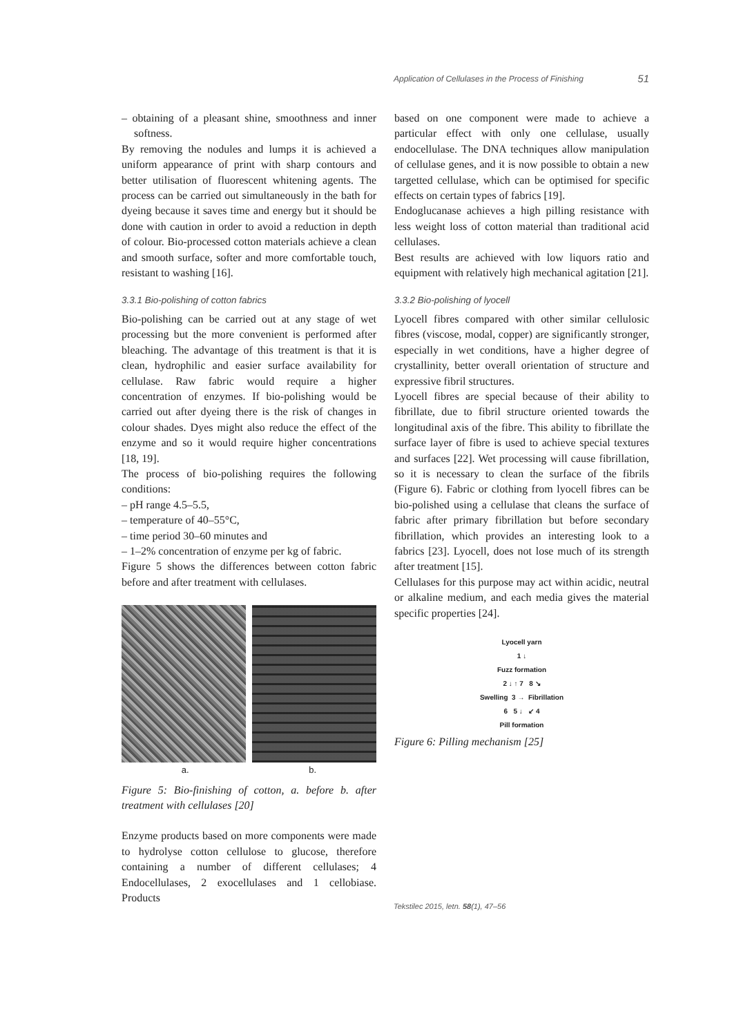Application of Cellulases in the Process of Finishing 51
– obtaining of a pleasant shine, smoothness and inner softness.
By removing the nodules and lumps it is achieved a uniform appearance of print with sharp contours and better utilisation of fluorescent whitening agents. The process can be carried out simultaneously in the bath for dyeing because it saves time and energy but it should be done with caution in order to avoid a reduction in depth of colour. Bio-processed cotton materials achieve a clean and smooth surface, softer and more comfortable touch, resistant to washing [16].
3.3.1 Bio-polishing of cotton fabrics
Bio-polishing can be carried out at any stage of wet processing but the more convenient is performed after bleaching. The advantage of this treatment is that it is clean, hydrophilic and easier surface availability for cellulase. Raw fabric would require a higher concentration of enzymes. If bio-polishing would be carried out after dyeing there is the risk of changes in colour shades. Dyes might also reduce the effect of the enzyme and so it would require higher concentrations [18, 19].
The process of bio-polishing requires the following conditions:
– pH range 4.5–5.5,
– temperature of 40–55°C,
– time period 30–60 minutes and
– 1–2% concentration of enzyme per kg of fabric.
Figure 5 shows the differences between cotton fabric before and after treatment with cellulases.
a. b.
Figure 5: Bio-finishing of cotton, a. before b. after treatment with cellulases [20]
Enzyme products based on more components were made to hydrolyse cotton cellulose to glucose, therefore containing a number of different cellulases; 4 Endocellulases, 2 exocellulases and 1 cellobiase. Products
based on one component were made to achieve a particular effect with only one cellulase, usually endocellulase. The DNA techniques allow manipulation of cellulase genes, and it is now possible to obtain a new targetted cellulase, which can be optimised for specific effects on certain types of fabrics [19].
Endoglucanase achieves a high pilling resistance with less weight loss of cotton material than traditional acid cellulases.
Best results are achieved with low liquors ratio and equipment with relatively high mechanical agitation [21].
3.3.2 Bio-polishing of lyocell
Lyocell fibres compared with other similar cellulosic fibres (viscose, modal, copper) are significantly stronger, especially in wet conditions, have a higher degree of crystallinity, better overall orientation of structure and expressive fibril structures.
Lyocell fibres are special because of their ability to fibrillate, due to fibril structure oriented towards the longitudinal axis of the fibre. This ability to fibrillate the surface layer of fibre is used to achieve special textures and surfaces [22]. Wet processing will cause fibrillation, so it is necessary to clean the surface of the fibrils (Figure 6). Fabric or clothing from lyocell fibres can be bio-polished using a cellulase that cleans the surface of fabric after primary fibrillation but before secondary fibrillation, which provides an interesting look to a fabrics [23]. Lyocell, does not lose much of its strength after treatment [15].
Cellulases for this purpose may act within acidic, neutral or alkaline medium, and each media gives the material specific properties [24].
Lyocell yarn
1 ↓
Fuzz formation
2 ↓ ↑ 7 8 ↘
Swelling 3 → Fibrillation
6 5 ↓ ↙ 4
Pill formation
Figure 6: Pilling mechanism [25]
Tekstilec 2015, letn. 58(1), 47–56